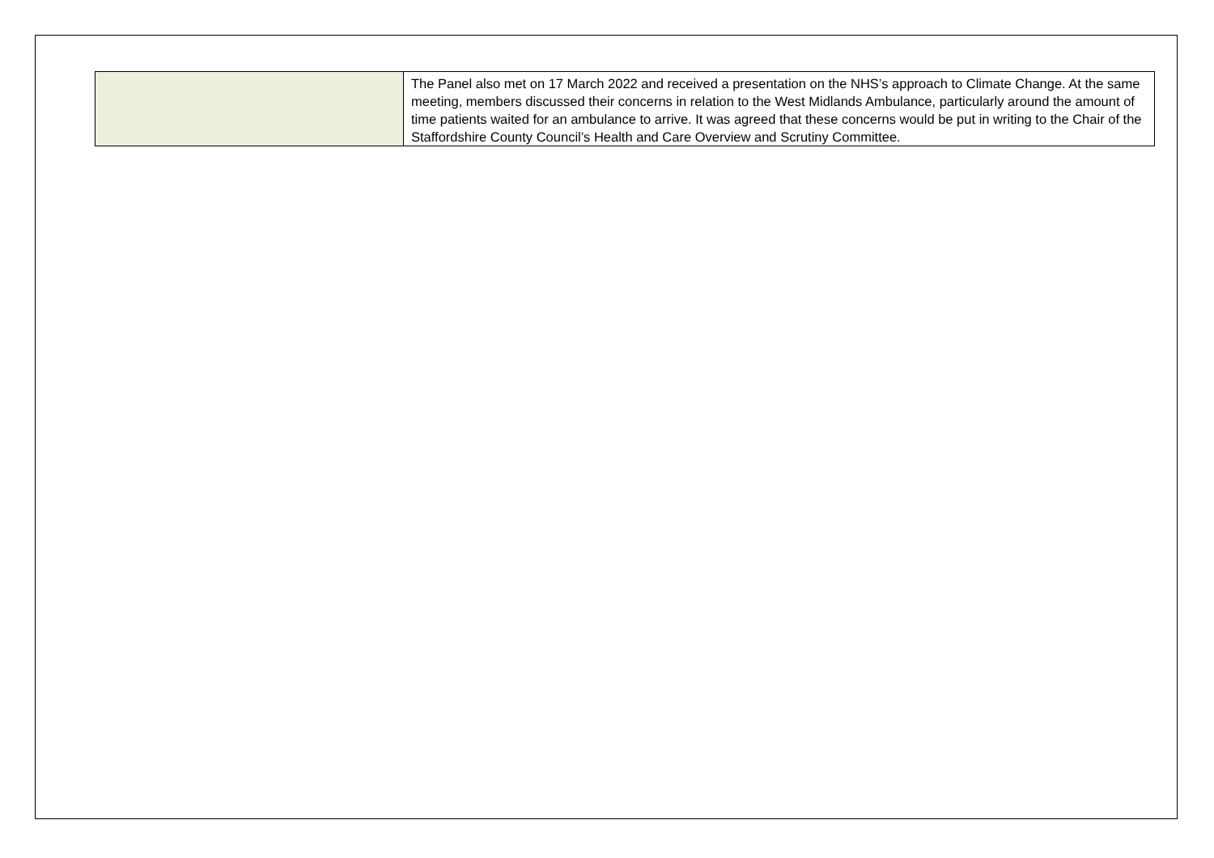| | The Panel also met on 17 March 2022 and received a presentation on the NHS’s approach to Climate Change. At the same meeting, members discussed their concerns in relation to the West Midlands Ambulance, particularly around the amount of time patients waited for an ambulance to arrive. It was agreed that these concerns would be put in writing to the Chair of the Staffordshire County Council’s Health and Care Overview and Scrutiny Committee. |